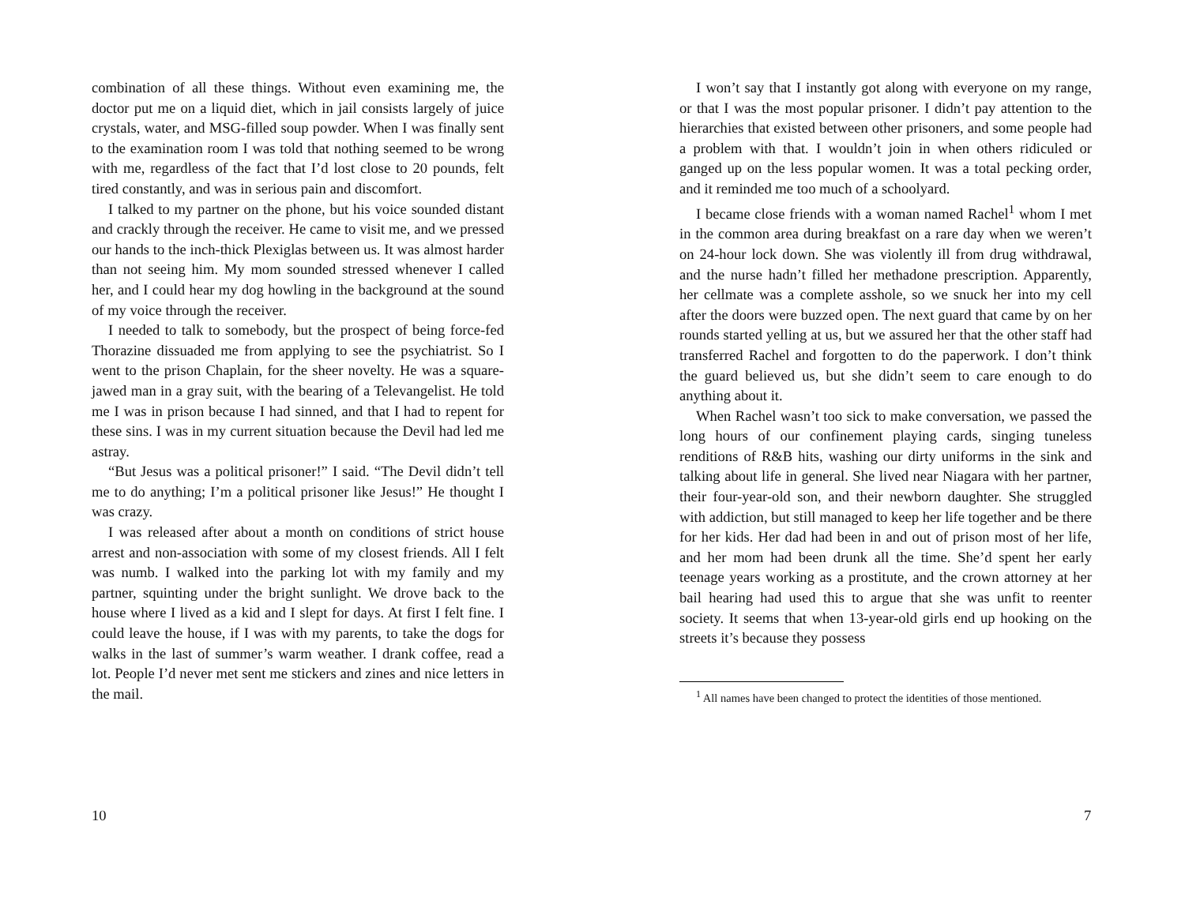combination of all these things. Without even examining me, the doctor put me on a liquid diet, which in jail consists largely of juice crystals, water, and MSG-filled soup powder. When I was finally sent to the examination room I was told that nothing seemed to be wrong with me, regardless of the fact that I’d lost close to 20 pounds, felt tired constantly, and was in serious pain and discomfort.
I talked to my partner on the phone, but his voice sounded distant and crackly through the receiver. He came to visit me, and we pressed our hands to the inch-thick Plexiglas between us. It was almost harder than not seeing him. My mom sounded stressed whenever I called her, and I could hear my dog howling in the background at the sound of my voice through the receiver.
I needed to talk to somebody, but the prospect of being force-fed Thorazine dissuaded me from applying to see the psychiatrist. So I went to the prison Chaplain, for the sheer novelty. He was a square-jawed man in a gray suit, with the bearing of a Televangelist. He told me I was in prison because I had sinned, and that I had to repent for these sins. I was in my current situation because the Devil had led me astray.
“But Jesus was a political prisoner!” I said. “The Devil didn’t tell me to do anything; I’m a political prisoner like Jesus!” He thought I was crazy.
I was released after about a month on conditions of strict house arrest and non-association with some of my closest friends. All I felt was numb. I walked into the parking lot with my family and my partner, squinting under the bright sunlight. We drove back to the house where I lived as a kid and I slept for days. At first I felt fine. I could leave the house, if I was with my parents, to take the dogs for walks in the last of summer’s warm weather. I drank coffee, read a lot. People I’d never met sent me stickers and zines and nice letters in the mail.
10
I won’t say that I instantly got along with everyone on my range, or that I was the most popular prisoner. I didn’t pay attention to the hierarchies that existed between other prisoners, and some people had a problem with that. I wouldn’t join in when others ridiculed or ganged up on the less popular women. It was a total pecking order, and it reminded me too much of a schoolyard.
I became close friends with a woman named Rachel<sup>1</sup> whom I met in the common area during breakfast on a rare day when we weren’t on 24-hour lock down. She was violently ill from drug withdrawal, and the nurse hadn’t filled her methadone prescription. Apparently, her cellmate was a complete asshole, so we snuck her into my cell after the doors were buzzed open. The next guard that came by on her rounds started yelling at us, but we assured her that the other staff had transferred Rachel and forgotten to do the paperwork. I don’t think the guard believed us, but she didn’t seem to care enough to do anything about it.
When Rachel wasn’t too sick to make conversation, we passed the long hours of our confinement playing cards, singing tuneless renditions of R&B hits, washing our dirty uniforms in the sink and talking about life in general. She lived near Niagara with her partner, their four-year-old son, and their newborn daughter. She struggled with addiction, but still managed to keep her life together and be there for her kids. Her dad had been in and out of prison most of her life, and her mom had been drunk all the time. She’d spent her early teenage years working as a prostitute, and the crown attorney at her bail hearing had used this to argue that she was unfit to reenter society. It seems that when 13-year-old girls end up hooking on the streets it’s because they possess
<sup>1</sup> All names have been changed to protect the identities of those mentioned.
7